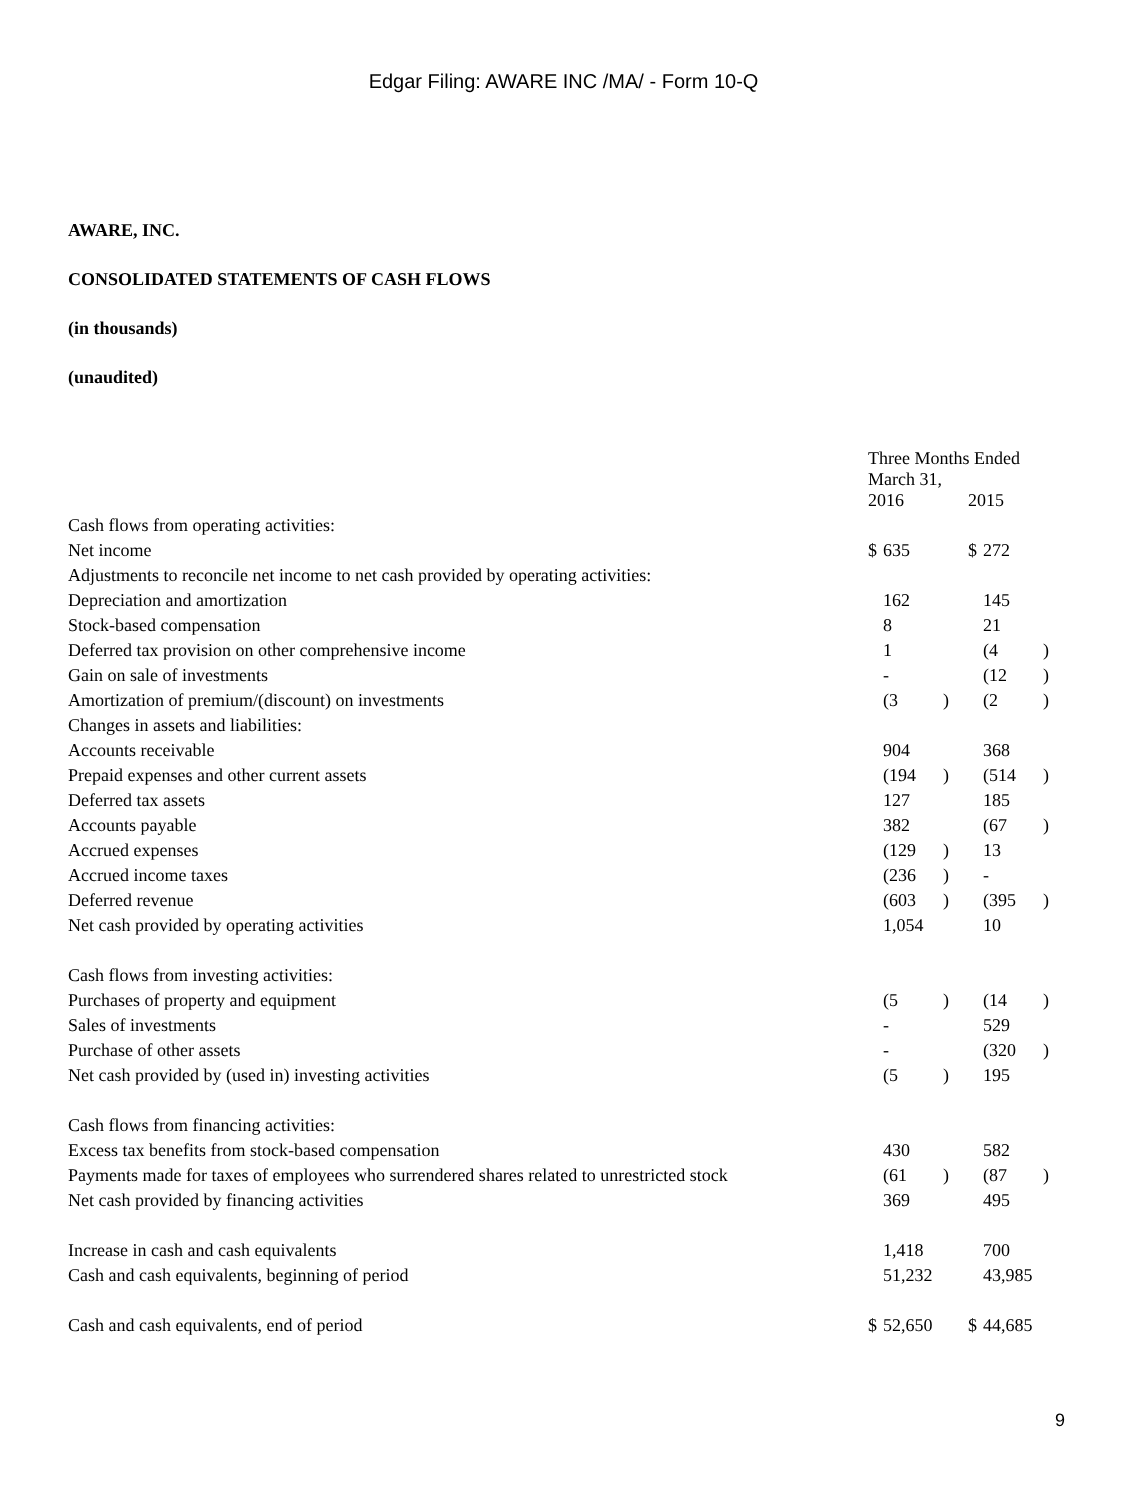Edgar Filing: AWARE INC /MA/ - Form 10-Q
AWARE, INC.
CONSOLIDATED STATEMENTS OF CASH FLOWS
(in thousands)
(unaudited)
| | Three Months Ended March 31, | | | | | |
| --- | --- | --- | --- | --- | --- | --- |
| | 2016 | | | 2015 | | |
| Cash flows from operating activities: | | | | | | |
| Net income | $ | 635 | | $ | 272 | |
| Adjustments to reconcile net income to net cash provided by operating activities: | | | | | | |
| Depreciation and amortization | | 162 | | | 145 | |
| Stock-based compensation | | 8 | | | 21 | |
| Deferred tax provision on other comprehensive income | | 1 | | | (4 | ) |
| Gain on sale of investments | | - | | | (12 | ) |
| Amortization of premium/(discount) on investments | | (3 | ) | | (2 | ) |
| Changes in assets and liabilities: | | | | | | |
| Accounts receivable | | 904 | | | 368 | |
| Prepaid expenses and other current assets | | (194 | ) | | (514 | ) |
| Deferred tax assets | | 127 | | | 185 | |
| Accounts payable | | 382 | | | (67 | ) |
| Accrued expenses | | (129 | ) | | 13 | |
| Accrued income taxes | | (236 | ) | | - | |
| Deferred revenue | | (603 | ) | | (395 | ) |
| Net cash provided by operating activities | | 1,054 | | | 10 | |
| Cash flows from investing activities: | | | | | | |
| Purchases of property and equipment | | (5 | ) | | (14 | ) |
| Sales of investments | | - | | | 529 | |
| Purchase of other assets | | - | | | (320 | ) |
| Net cash provided by (used in) investing activities | | (5 | ) | | 195 | |
| Cash flows from financing activities: | | | | | | |
| Excess tax benefits from stock-based compensation | | 430 | | | 582 | |
| Payments made for taxes of employees who surrendered shares related to unrestricted stock | | (61 | ) | | (87 | ) |
| Net cash provided by financing activities | | 369 | | | 495 | |
| Increase in cash and cash equivalents | | 1,418 | | | 700 | |
| Cash and cash equivalents, beginning of period | | 51,232 | | | 43,985 | |
| Cash and cash equivalents, end of period | $ | 52,650 | | $ | 44,685 | |
9